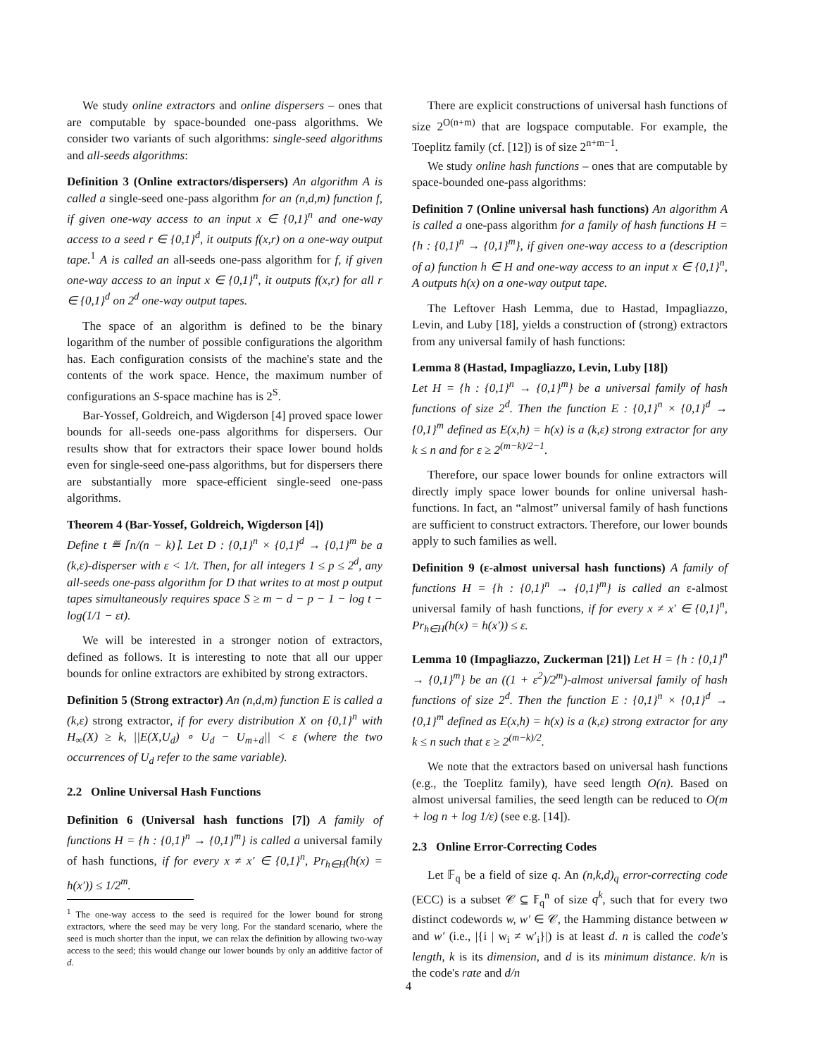We study online extractors and online dispersers – ones that are computable by space-bounded one-pass algorithms. We consider two variants of such algorithms: single-seed algorithms and all-seeds algorithms:
Definition 3 (Online extractors/dispersers) An algorithm A is called a single-seed one-pass algorithm for an (n,d,m) function f, if given one-way access to an input x ∈ {0,1}<sup>n</sup> and one-way access to a seed r ∈ {0,1}<sup>d</sup>, it outputs f(x,r) on a one-way output tape.<sup>1</sup> A is called an all-seeds one-pass algorithm for f, if given one-way access to an input x ∈ {0,1}<sup>n</sup>, it outputs f(x,r) for all r ∈ {0,1}<sup>d</sup> on 2<sup>d</sup> one-way output tapes.
The space of an algorithm is defined to be the binary logarithm of the number of possible configurations the algorithm has. Each configuration consists of the machine's state and the contents of the work space. Hence, the maximum number of configurations an S-space machine has is 2<sup>S</sup>.
Bar-Yossef, Goldreich, and Wigderson [4] proved space lower bounds for all-seeds one-pass algorithms for dispersers. Our results show that for extractors their space lower bound holds even for single-seed one-pass algorithms, but for dispersers there are substantially more space-efficient single-seed one-pass algorithms.
Theorem 4 (Bar-Yossef, Goldreich, Wigderson [4])
Define t ≝ ⌈n/(n − k)⌉. Let D : {0,1}<sup>n</sup> × {0,1}<sup>d</sup> → {0,1}<sup>m</sup> be a (k,ε)-disperser with ε < 1/t. Then, for all integers 1 ≤ p ≤ 2<sup>d</sup>, any all-seeds one-pass algorithm for D that writes to at most p output tapes simultaneously requires space S ≥ m − d − p − 1 − log t − log(1/1 − εt).
We will be interested in a stronger notion of extractors, defined as follows. It is interesting to note that all our upper bounds for online extractors are exhibited by strong extractors.
Definition 5 (Strong extractor) An (n,d,m) function E is called a (k,ε) strong extractor, if for every distribution X on {0,1}<sup>n</sup> with H<sub>∞</sub>(X) ≥ k, ||E(X,U<sub>d</sub>) ∘ U<sub>d</sub> − U<sub>m+d</sub>|| < ε (where the two occurrences of U<sub>d</sub> refer to the same variable).
2.2 Online Universal Hash Functions
Definition 6 (Universal hash functions [7]) A family of functions H = {h : {0,1}<sup>n</sup> → {0,1}<sup>m</sup>} is called a universal family of hash functions, if for every x ≠ x′ ∈ {0,1}<sup>n</sup>, Pr<sub>h∈H</sub>(h(x) = h(x′)) ≤ 1/2<sup>m</sup>.
<sup>1</sup> The one-way access to the seed is required for the lower bound for strong extractors, where the seed may be very long. For the standard scenario, where the seed is much shorter than the input, we can relax the definition by allowing two-way access to the seed; this would change our lower bounds by only an additive factor of d.
There are explicit constructions of universal hash functions of size 2<sup>O(n+m)</sup> that are logspace computable. For example, the Toeplitz family (cf. [12]) is of size 2<sup>n+m−1</sup>.
We study online hash functions – ones that are computable by space-bounded one-pass algorithms:
Definition 7 (Online universal hash functions) An algorithm A is called a one-pass algorithm for a family of hash functions H = {h : {0,1}<sup>n</sup> → {0,1}<sup>m</sup>}, if given one-way access to a (description of a) function h ∈ H and one-way access to an input x ∈ {0,1}<sup>n</sup>, A outputs h(x) on a one-way output tape.
The Leftover Hash Lemma, due to Hastad, Impagliazzo, Levin, and Luby [18], yields a construction of (strong) extractors from any universal family of hash functions:
Lemma 8 (Hastad, Impagliazzo, Levin, Luby [18])
Let H = {h : {0,1}<sup>n</sup> → {0,1}<sup>m</sup>} be a universal family of hash functions of size 2<sup>d</sup>. Then the function E : {0,1}<sup>n</sup> × {0,1}<sup>d</sup> → {0,1}<sup>m</sup> defined as E(x,h) = h(x) is a (k,ε) strong extractor for any k ≤ n and for ε ≥ 2<sup>(m−k)/2−1</sup>.
Therefore, our space lower bounds for online extractors will directly imply space lower bounds for online universal hash-functions. In fact, an “almost” universal family of hash functions are sufficient to construct extractors. Therefore, our lower bounds apply to such families as well.
Definition 9 (ε-almost universal hash functions) A family of functions H = {h : {0,1}<sup>n</sup> → {0,1}<sup>m</sup>} is called an ε-almost universal family of hash functions, if for every x ≠ x′ ∈ {0,1}<sup>n</sup>, Pr<sub>h∈H</sub>(h(x) = h(x′)) ≤ ε.
Lemma 10 (Impagliazzo, Zuckerman [21]) Let H = {h : {0,1}<sup>n</sup> → {0,1}<sup>m</sup>} be an ((1 + ε<sup>2</sup>)/2<sup>m</sup>)-almost universal family of hash functions of size 2<sup>d</sup>. Then the function E : {0,1}<sup>n</sup> × {0,1}<sup>d</sup> → {0,1}<sup>m</sup> defined as E(x,h) = h(x) is a (k,ε) strong extractor for any k ≤ n such that ε ≥ 2<sup>(m−k)/2</sup>.
We note that the extractors based on universal hash functions (e.g., the Toeplitz family), have seed length O(n). Based on almost universal families, the seed length can be reduced to O(m + log n + log 1/ε) (see e.g. [14]).
2.3 Online Error-Correcting Codes
Let 𝔽<sub>q</sub> be a field of size q. An (n,k,d)<sub>q</sub> error-correcting code (ECC) is a subset 𝒞 ⊆ 𝔽<sub>q</sub><sup>n</sup> of size q<sup>k</sup>, such that for every two distinct codewords w, w′ ∈ 𝒞, the Hamming distance between w and w′ (i.e., |{i | w<sub>i</sub> ≠ w′<sub>i</sub>}|) is at least d. n is called the code's length, k is its dimension, and d is its minimum distance. k/n is the code's rate and d/n
4